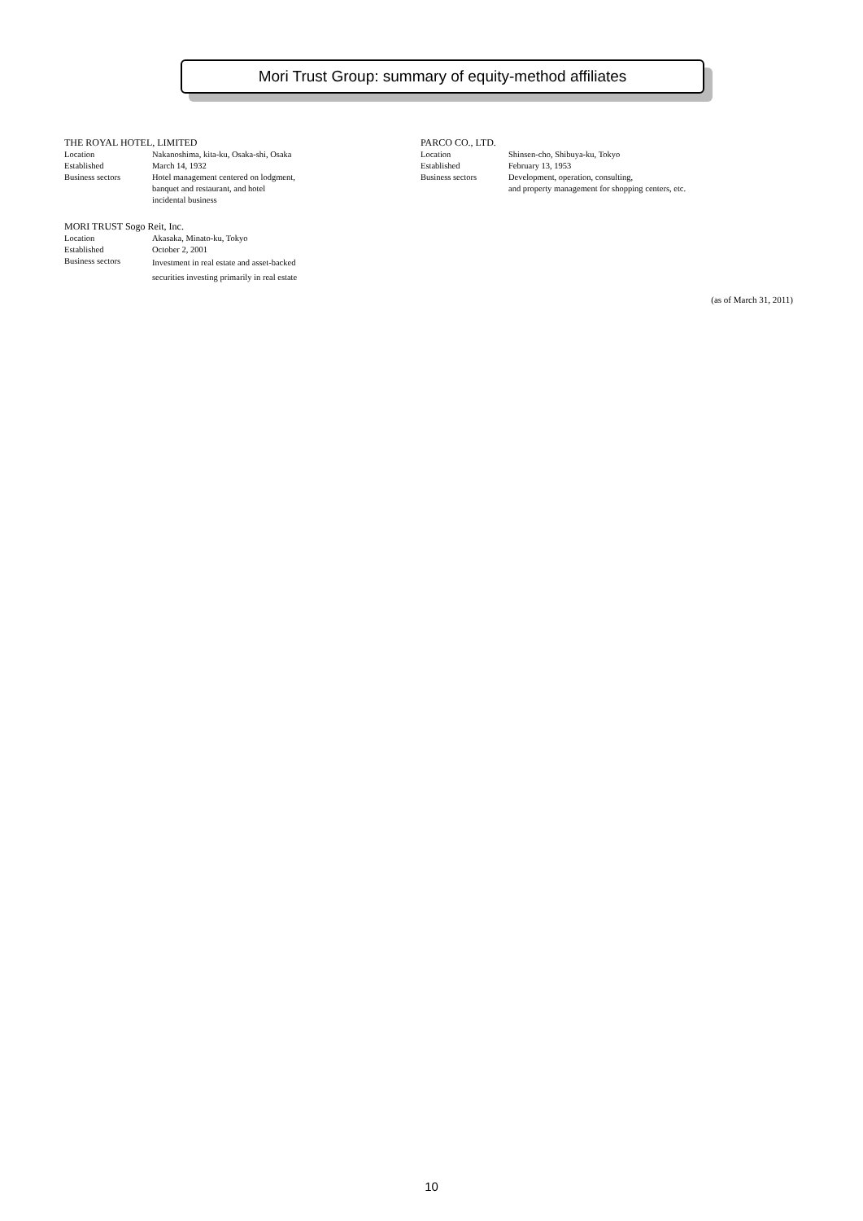Mori Trust Group: summary of equity-method affiliates
THE ROYAL HOTEL, LIMITED
| Location | Nakanoshima, kita-ku, Osaka-shi, Osaka |
| Established | March 14, 1932 |
| Business sectors | Hotel management centered on lodgment, banquet and restaurant, and hotel incidental business |
MORI TRUST Sogo Reit, Inc.
| Location | Akasaka, Minato-ku, Tokyo |
| Established | October 2, 2001 |
| Business sectors | Investment in real estate and asset-backed securities investing primarily in real estate |
PARCO CO., LTD.
| Location | Shinsen-cho, Shibuya-ku, Tokyo |
| Established | February 13, 1953 |
| Business sectors | Development, operation, consulting, and property management for shopping centers, etc. |
(as of March 31, 2011)
10